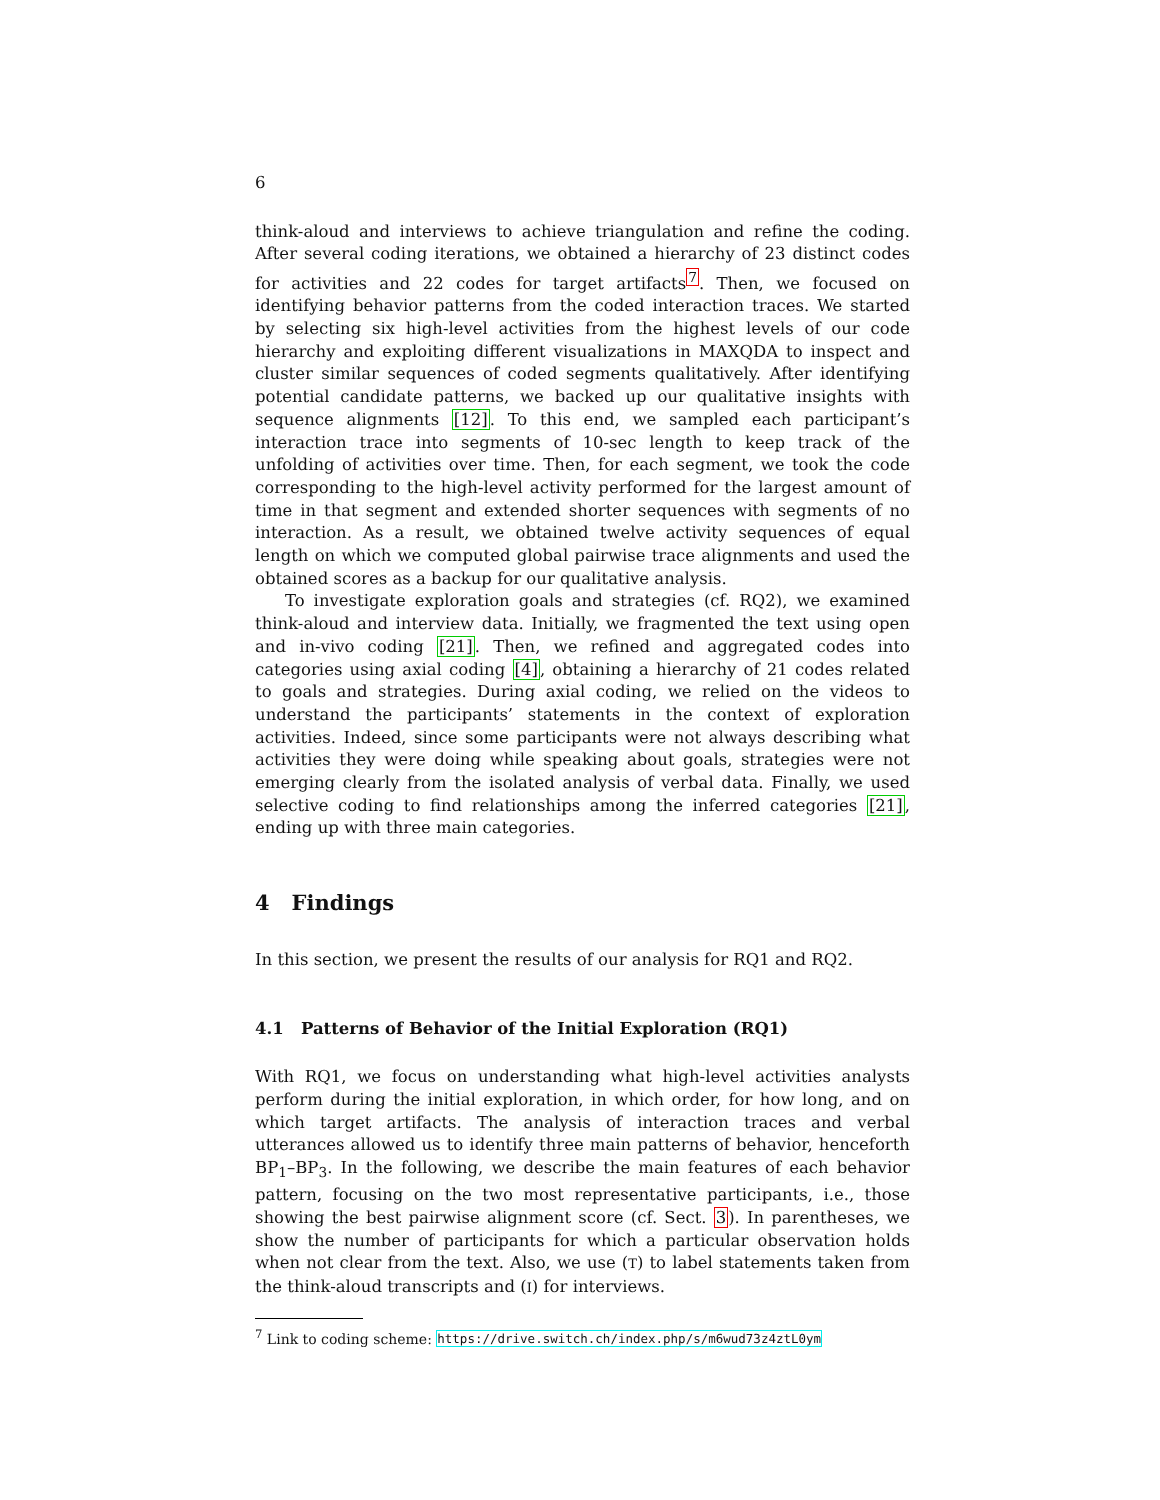6
think-aloud and interviews to achieve triangulation and refine the coding. After several coding iterations, we obtained a hierarchy of 23 distinct codes for activities and 22 codes for target artifacts<sup>7</sup>. Then, we focused on identifying behavior patterns from the coded interaction traces. We started by selecting six high-level activities from the highest levels of our code hierarchy and exploiting different visualizations in MAXQDA to inspect and cluster similar sequences of coded segments qualitatively. After identifying potential candidate patterns, we backed up our qualitative insights with sequence alignments [12]. To this end, we sampled each participant’s interaction trace into segments of 10-sec length to keep track of the unfolding of activities over time. Then, for each segment, we took the code corresponding to the high-level activity performed for the largest amount of time in that segment and extended shorter sequences with segments of no interaction. As a result, we obtained twelve activity sequences of equal length on which we computed global pairwise trace alignments and used the obtained scores as a backup for our qualitative analysis.
To investigate exploration goals and strategies (cf. RQ2), we examined think-aloud and interview data. Initially, we fragmented the text using open and in-vivo coding [21]. Then, we refined and aggregated codes into categories using axial coding [4], obtaining a hierarchy of 21 codes related to goals and strategies. During axial coding, we relied on the videos to understand the participants’ statements in the context of exploration activities. Indeed, since some participants were not always describing what activities they were doing while speaking about goals, strategies were not emerging clearly from the isolated analysis of verbal data. Finally, we used selective coding to find relationships among the inferred categories [21], ending up with three main categories.
4 Findings
In this section, we present the results of our analysis for RQ1 and RQ2.
4.1 Patterns of Behavior of the Initial Exploration (RQ1)
With RQ1, we focus on understanding what high-level activities analysts perform during the initial exploration, in which order, for how long, and on which target artifacts. The analysis of interaction traces and verbal utterances allowed us to identify three main patterns of behavior, henceforth BP<sub>1</sub>–BP<sub>3</sub>. In the following, we describe the main features of each behavior pattern, focusing on the two most representative participants, i.e., those showing the best pairwise alignment score (cf. Sect. 3). In parentheses, we show the number of participants for which a particular observation holds when not clear from the text. Also, we use (T) to label statements taken from the think-aloud transcripts and (I) for interviews.
<sup>7</sup> Link to coding scheme: https://drive.switch.ch/index.php/s/m6wud73z4ztL0ym